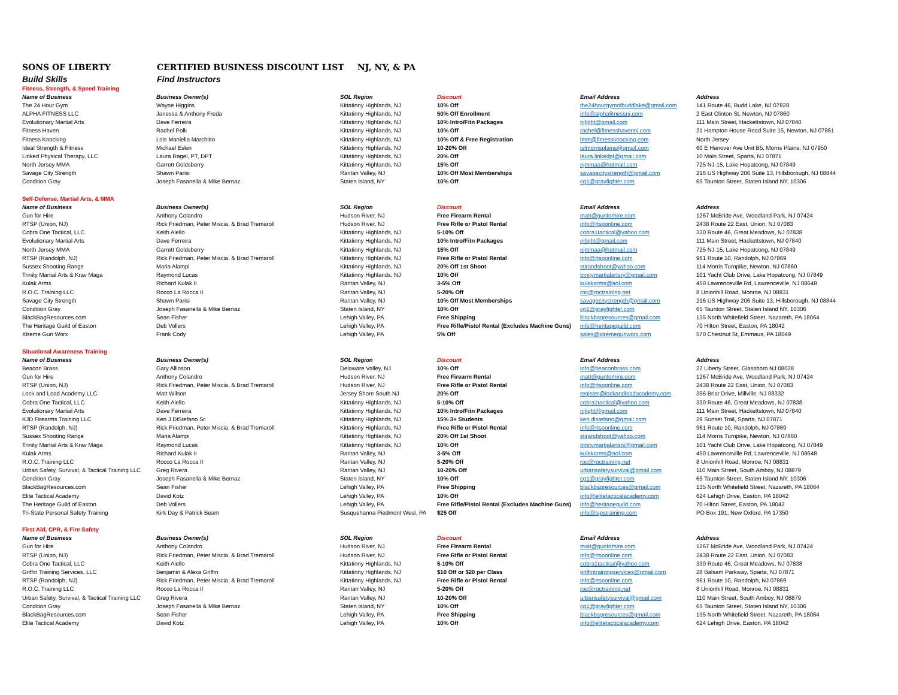SONS OF LIBERTY CERTIFIED BUSINESS DISCOUNT LIST NJ, NY, & PA
Build Skills Find Instructors
| Fitness, Strength, & Speed Training | | | | | |
| Name of Business | Business Owner(s) | SOL Region | Discount | Email Address | Address |
| The 24 Hour Gym | Wayne Higgins | Kittatinny Highlands, NJ | 10% Off | the24hourgymofbuddlake@gmail.com | 141 Route 46, Budd Lake, NJ 07828 |
| ALPHA FITNESS LLC | Janessa & Anthony Freda | Kittatinny Highlands, NJ | 50% Off Enrollment | info@alphafitnessnj.com | 2 East Clinton St, Newton, NJ 07860 |
| Evolutionary Martial Arts | Dave Ferreira | Kittatinny Highlands, NJ | 10% Intro/Fitn Packages | njfight@gmail.com | 111 Main Street, Hackettstown, NJ 07840 |
| Fitness Haven | Rachel Polk | Kittatinny Highlands, NJ | 10% Off | rachel@fitnesshavennj.com | 21 Hampton House Road Suite 15, Newton, NJ 07861 |
| Fitness Knocking | Lois Maniella Marchitto | Kittatinny Highlands, NJ | 10% Off & Free Registration | lmm@fitnessknocking.com | North Jersey |
| Ideal Strength & Fitness | Michael Eskin | Kittatinny Highlands, NJ | 10-20% Off | isfmorrisplains@gmail.com | 60 E Hanover Ave Unit B5, Morris Plains, NJ 07950 |
| Linked Physical Therapy, LLC | Laura Ragel, PT, DPT | Kittatinny Highlands, NJ | 20% Off | laura.linkedpt@gmail.com | 10 Main Street, Sparta, NJ 07871 |
| North Jersey MMA | Garrett Goldsberry | Kittatinny Highlands, NJ | 15% Off | njmmaa@hotmail.com | 725 NJ-15, Lake Hopatcong, NJ 07849 |
| Savage City Strength | Shawn Parisi | Raritan Valley, NJ | 10% Off Most Memberships | savagecitystrength@gmail.com | 216 US Highway 206 Suite 13, Hillsborough, NJ 08844 |
| Condition Gray | Joseph Fasanella & Mike Bernaz | Staten Island, NY | 10% Off | cg1@grayfighter.com | 65 Taunton Street, Staten Island NY, 10306 |
| Self-Defense, Martial Arts, & MMA | | | | | |
| Name of Business | Business Owner(s) | SOL Region | Discount | Email Address | Address |
| Gun for Hire | Anthony Colandro | Hudson River, NJ | Free Firearm Rental | matt@gunforhire.com | 1267 McBride Ave, Woodland Park, NJ 07424 |
| RTSP (Union, NJ) | Rick Friedman, Peter Miscia, & Brad Tremaroll | Hudson River, NJ | Free Rifle or Pistol Rental | info@rtsponline.com | 2438 Route 22 East, Union, NJ 07083 |
| Cobra One Tactical, LLC | Keith Aiello | Kittatinny Highlands, NJ | 5-10% Off | cobra1tactical@yahoo.com | 330 Route 46, Great Meadows, NJ 07838 |
| Evolutionary Martial Arts | Dave Ferreira | Kittatinny Highlands, NJ | 10% Intro/Fitn Packages | njfight@gmail.com | 111 Main Street, Hackettstown, NJ 07840 |
| North Jersey MMA | Garrett Goldsberry | Kittatinny Highlands, NJ | 15% Off | njmmaa@hotmail.com | 725 NJ-15, Lake Hopatcong, NJ 07849 |
| RTSP (Randolph, NJ) | Rick Friedman, Peter Miscia, & Brad Tremaroll | Kittatinny Highlands, NJ | Free Rifle or Pistol Rental | info@rtsponline.com | 961 Route 10, Randolph, NJ 07869 |
| Sussex Shooting Range | Maria Alampi | Kittatinny Highlands, NJ | 20% Off 1st Shoot | stirandshoot@yahoo.com | 114 Morris Turnpike, Newton, NJ 07860 |
| Trinity Martial Arts & Krav Maga | Raymond Lucas | Kittatinny Highlands, NJ | 10% Off | trinitymartialartsnj@gmail.com | 101 Yacht Club Drive, Lake Hopatcong, NJ 07849 |
| Kulak Arms | Richard Kulak II | Raritan Valley, NJ | 3-5% Off | kulakarms@aol.com | 450 Lawrenceville Rd, Lawrenceville, NJ 08648 |
| R.O.C. Training LLC | Rocco La Rocca II | Raritan Valley, NJ | 5-20% Off | roc@roctraining.net | 8 Unionhill Road, Monroe, NJ 08831 |
| Savage City Strength | Shawn Parisi | Raritan Valley, NJ | 10% Off Most Memberships | savagecitystrength@gmail.com | 216 US Highway 206 Suite 13, Hillsborough, NJ 08844 |
| Condition Gray | Joseph Fasanella & Mike Bernaz | Staten Island, NY | 10% Off | cg1@grayfighter.com | 65 Taunton Street, Staten Island NY, 10306 |
| BlackBagResources.com | Sean Fisher | Lehigh Valley, PA | Free Shipping | blackbagresources@gmail.com | 135 North Whitefield Street, Nazareth, PA 18064 |
| The Heritage Guild of Easton | Deb Vollers | Lehigh Valley, PA | Free Rifle/Pistol Rental (Excludes Machine Guns) | info@heritageguild.com | 70 Hilton Street, Easton, PA 18042 |
| Xtreme Gun Worx | Frank Cody | Lehigh Valley, PA | 5% Off | sales@xtremegunworx.com | 570 Chestnut St, Emmaus, PA 18049 |
| Situational Awareness Training | | | | | |
| Name of Business | Business Owner(s) | SOL Region | Discount | Email Address | Address |
| Beacon Brass | Gary Allinson | Delaware Valley, NJ | 10% Off | info@beaconbrass.com | 27 Liberty Street, Glassboro NJ 08028 |
| Gun for Hire | Anthony Colandro | Hudson River, NJ | Free Firearm Rental | matt@gunforhire.com | 1267 McBride Ave, Woodland Park, NJ 07424 |
| RTSP (Union, NJ) | Rick Friedman, Peter Miscia, & Brad Tremaroll | Hudson River, NJ | Free Rifle or Pistol Rental | info@rtsponline.com | 2438 Route 22 East, Union, NJ 07083 |
| Lock and Load Academy LLC | Matt Wilson | Jersey Shore South NJ | 20% Off | register@lockandloadacademy.com | 356 Briar Drive, Millville, NJ 08332 |
| Cobra One Tactical, LLC | Keith Aiello | Kittatinny Highlands, NJ | 5-10% Off | cobra1tactical@yahoo.com | 330 Route 46, Great Meadows, NJ 07838 |
| Evolutionary Martial Arts | Dave Ferreira | Kittatinny Highlands, NJ | 10% Intro/Fitn Packages | njfight@gmail.com | 111 Main Street, Hackettstown, NJ 07840 |
| KJD Firearms Training LLC | Ken J DiStefano Sr. | Kittatinny Highlands, NJ | 15% 3+ Students | ken.distefano@gmail.com | 29 Sunset Trail, Sparta, NJ 07871 |
| RTSP (Randolph, NJ) | Rick Friedman, Peter Miscia, & Brad Tremaroll | Kittatinny Highlands, NJ | Free Rifle or Pistol Rental | info@rtsponline.com | 961 Route 10, Randolph, NJ 07869 |
| Sussex Shooting Range | Maria Alampi | Kittatinny Highlands, NJ | 20% Off 1st Shoot | stirandshoot@yahoo.com | 114 Morris Turnpike, Newton, NJ 07860 |
| Trinity Martial Arts & Krav Maga | Raymond Lucas | Kittatinny Highlands, NJ | 10% Off | trinitymartialartsnj@gmail.com | 101 Yacht Club Drive, Lake Hopatcong, NJ 07849 |
| Kulak Arms | Richard Kulak II | Raritan Valley, NJ | 3-5% Off | kulakarms@aol.com | 450 Lawrenceville Rd, Lawrenceville, NJ 08648 |
| R.O.C. Training LLC | Rocco La Rocca II | Raritan Valley, NJ | 5-20% Off | roc@roctraining.net | 8 Unionhill Road, Monroe, NJ 08831 |
| Urban Safety, Survival, & Tactical Training LLC | Greg Rivera | Raritan Valley, NJ | 10-20% Off | urbansafetysurvival@gmail.com | 110 Main Street, South Amboy, NJ 08879 |
| Condition Gray | Joseph Fasanella & Mike Bernaz | Staten Island, NY | 10% Off | cg1@grayfighter.com | 65 Taunton Street, Staten Island NY, 10306 |
| BlackBagResources.com | Sean Fisher | Lehigh Valley, PA | Free Shipping | blackbagresources@gmail.com | 135 North Whitefield Street, Nazareth, PA 18064 |
| Elite Tactical Academy | David Kotz | Lehigh Valley, PA | 10% Off | info@elitetacticalacademy.com | 624 Lehigh Drive, Easton, PA 18042 |
| The Heritage Guild of Easton | Deb Vollers | Lehigh Valley, PA | Free Rifle/Pistol Rental (Excludes Machine Guns) | info@heritageguild.com | 70 Hilton Street, Easton, PA 18042 |
| Tri-State Personal Safety Training | Kirk Day & Patrick Beam | Susquehanna Piedmont West, PA | $25 Off | info@tspstraining.com | PO Box 191, New Oxford, PA 17350 |
| First Aid, CPR, & Fire Safety | | | | | |
| Name of Business | Business Owner(s) | SOL Region | Discount | Email Address | Address |
| Gun for Hire | Anthony Colandro | Hudson River, NJ | Free Firearm Rental | matt@gunforhire.com | 1267 McBride Ave, Woodland Park, NJ 07424 |
| RTSP (Union, NJ) | Rick Friedman, Peter Miscia, & Brad Tremaroll | Hudson River, NJ | Free Rifle or Pistol Rental | info@rtsponline.com | 2438 Route 22 East, Union, NJ 07083 |
| Cobra One Tactical, LLC | Keith Aiello | Kittatinny Highlands, NJ | 5-10% Off | cobra1tactical@yahoo.com | 330 Route 46, Great Meadows, NJ 07838 |
| Griffin Training Services, LLC | Benjamin & Alexa Griffin | Kittatinny Highlands, NJ | $10 Off or $20 per Class | griffintrainingservices@gmail.com | 28 Balsam Parkway, Sparta, NJ 07871 |
| RTSP (Randolph, NJ) | Rick Friedman, Peter Miscia, & Brad Tremaroll | Kittatinny Highlands, NJ | Free Rifle or Pistol Rental | info@rtsponline.com | 961 Route 10, Randolph, NJ 07869 |
| R.O.C. Training LLC | Rocco La Rocca II | Raritan Valley, NJ | 5-20% Off | roc@roctraining.net | 8 Unionhill Road, Monroe, NJ 08831 |
| Urban Safety, Survival, & Tactical Training LLC | Greg Rivera | Raritan Valley, NJ | 10-20% Off | urbansafetysurvival@gmail.com | 110 Main Street, South Amboy, NJ 08879 |
| Condition Gray | Joseph Fasanella & Mike Bernaz | Staten Island, NY | 10% Off | cg1@grayfighter.com | 65 Taunton Street, Staten Island NY, 10306 |
| BlackBagResources.com | Sean Fisher | Lehigh Valley, PA | Free Shipping | blackbagresources@gmail.com | 135 North Whitefield Street, Nazareth, PA 18064 |
| Elite Tactical Academy | David Kotz | Lehigh Valley, PA | 10% Off | info@elitetacticalacademy.com | 624 Lehigh Drive, Easton, PA 18042 |